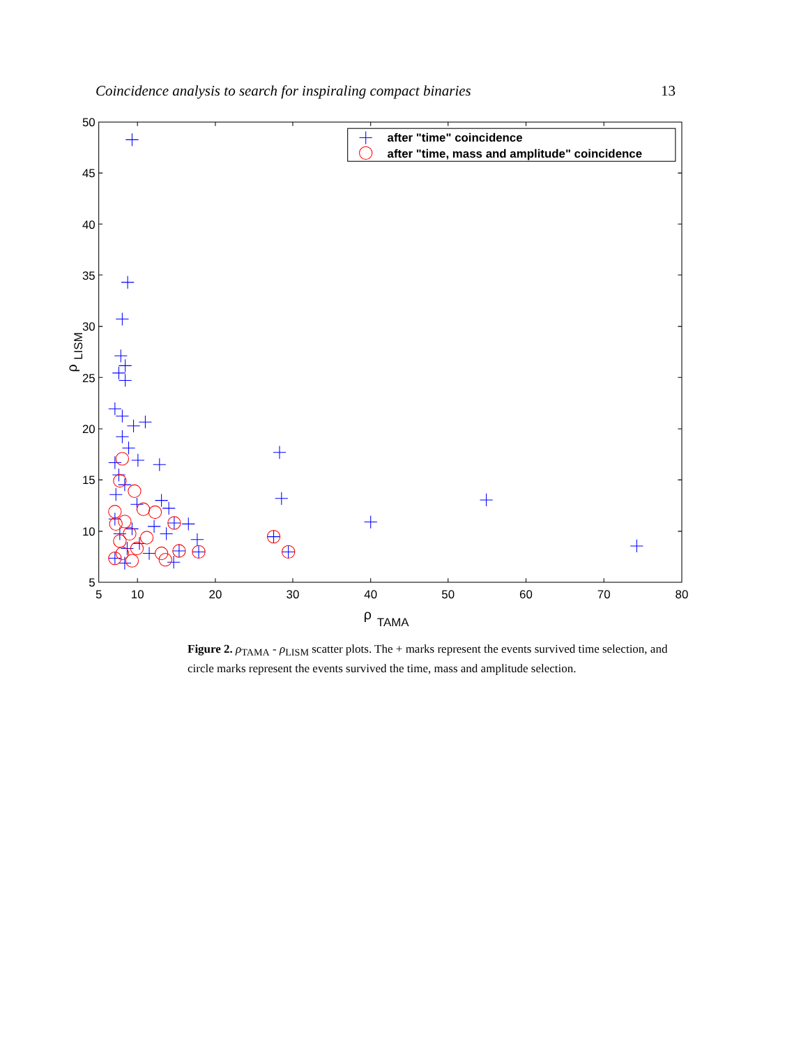Coincidence analysis to search for inspiraling compact binaries 13
5
10
20
30
40
50
60
70
80
5
10
15
20
25
30
35
40
45
50
ρ
TAMA
ρ
LISM
after "time" coincidence
after "time, mass and amplitude" coincidence
Figure 2. ρ<sub>TAMA</sub> - ρ<sub>LISM</sub> scatter plots. The + marks represent the events survived time selection, and circle marks represent the events survived the time, mass and amplitude selection.